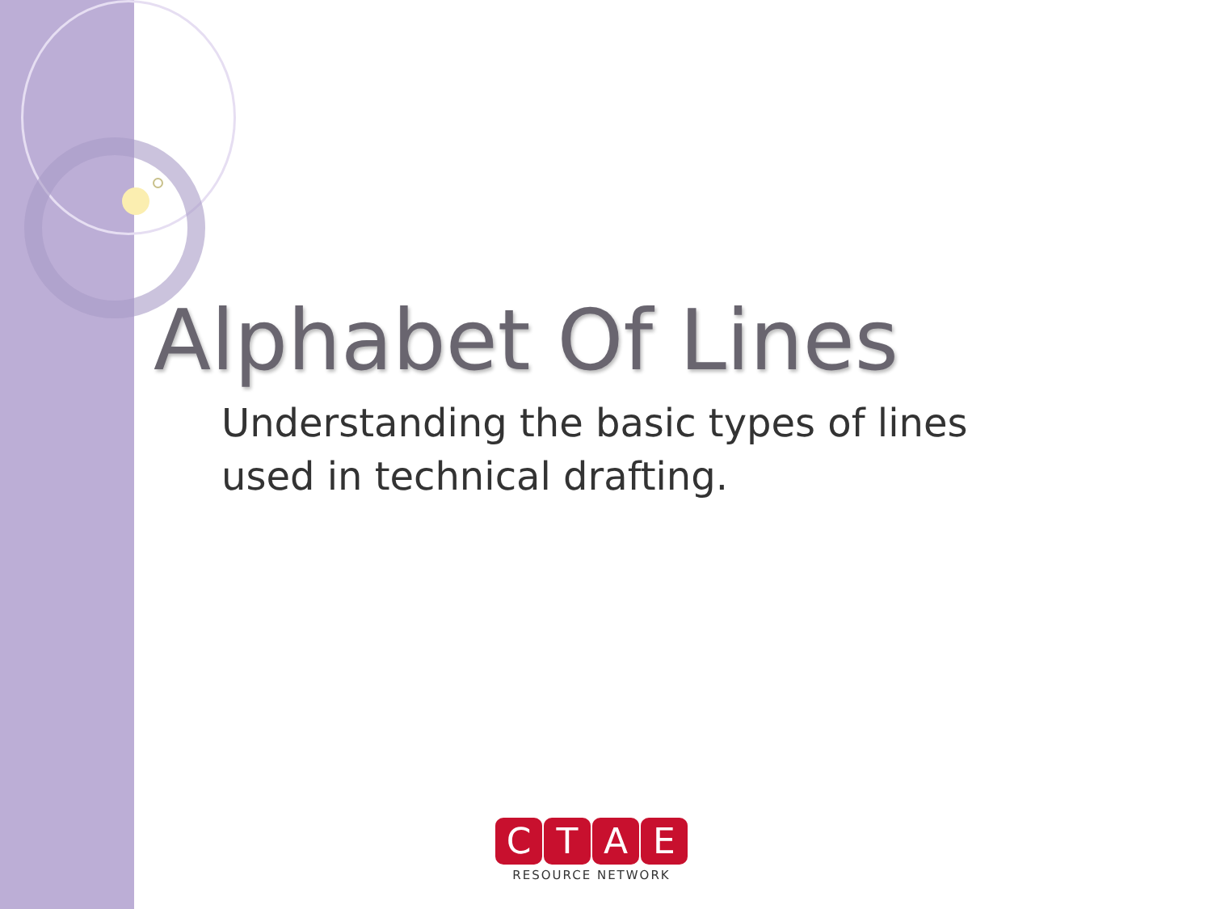Alphabet Of Lines
Understanding the basic types of lines used in technical drafting.
CTAE
RESOURCE NETWORK